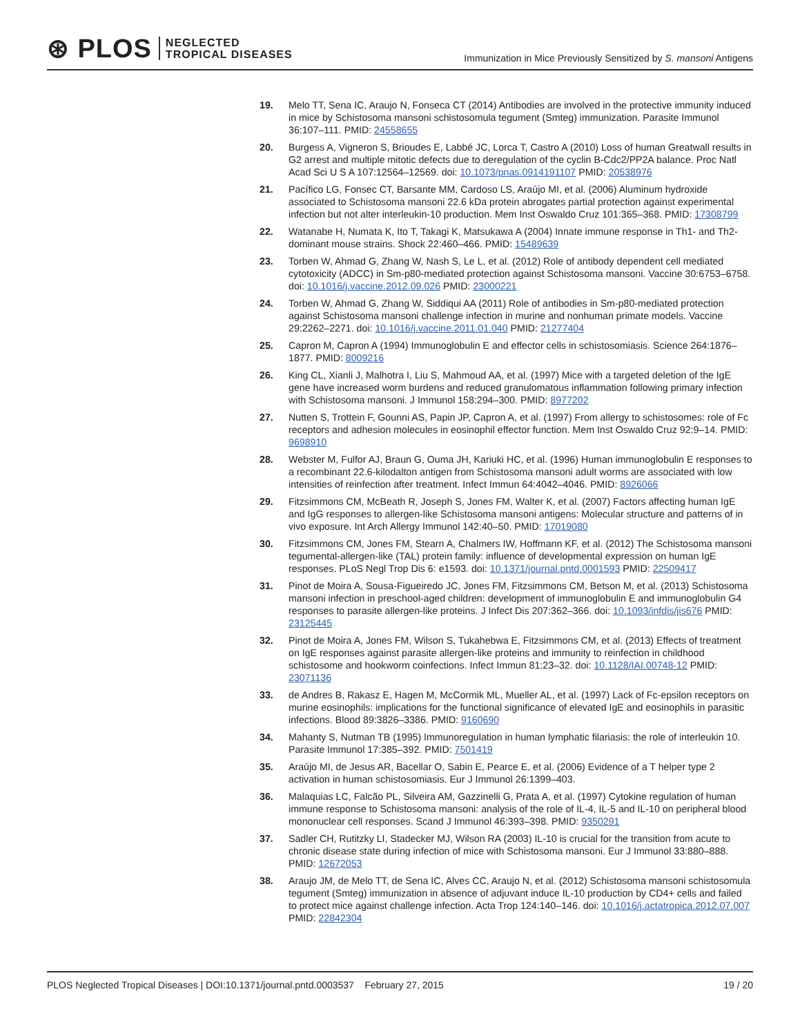⊛ PLOS NEGLECTED
TROPICAL DISEASES
Immunization in Mice Previously Sensitized by S. mansoni Antigens
19. Melo TT, Sena IC, Araujo N, Fonseca CT (2014) Antibodies are involved in the protective immunity induced in mice by Schistosoma mansoni schistosomula tegument (Smteg) immunization. Parasite Immunol 36:107–111. PMID: 24558655
20. Burgess A, Vigneron S, Brioudes E, Labbé JC, Lorca T, Castro A (2010) Loss of human Greatwall results in G2 arrest and multiple mitotic defects due to deregulation of the cyclin B-Cdc2/PP2A balance. Proc Natl Acad Sci U S A 107:12564–12569. doi: 10.1073/pnas.0914191107 PMID: 20538976
21. Pacífico LG, Fonsec CT, Barsante MM, Cardoso LS, Araújo MI, et al. (2006) Aluminum hydroxide associated to Schistosoma mansoni 22.6 kDa protein abrogates partial protection against experimental infection but not alter interleukin-10 production. Mem Inst Oswaldo Cruz 101:365–368. PMID: 17308799
22. Watanabe H, Numata K, Ito T, Takagi K, Matsukawa A (2004) Innate immune response in Th1- and Th2-dominant mouse strains. Shock 22:460–466. PMID: 15489639
23. Torben W, Ahmad G, Zhang W, Nash S, Le L, et al. (2012) Role of antibody dependent cell mediated cytotoxicity (ADCC) in Sm-p80-mediated protection against Schistosoma mansoni. Vaccine 30:6753–6758. doi: 10.1016/j.vaccine.2012.09.026 PMID: 23000221
24. Torben W, Ahmad G, Zhang W, Siddiqui AA (2011) Role of antibodies in Sm-p80-mediated protection against Schistosoma mansoni challenge infection in murine and nonhuman primate models. Vaccine 29:2262–2271. doi: 10.1016/j.vaccine.2011.01.040 PMID: 21277404
25. Capron M, Capron A (1994) Immunoglobulin E and effector cells in schistosomiasis. Science 264:1876–1877. PMID: 8009216
26. King CL, Xianli J, Malhotra I, Liu S, Mahmoud AA, et al. (1997) Mice with a targeted deletion of the IgE gene have increased worm burdens and reduced granulomatous inflammation following primary infection with Schistosoma mansoni. J Immunol 158:294–300. PMID: 8977202
27. Nutten S, Trottein F, Gounni AS, Papin JP, Capron A, et al. (1997) From allergy to schistosomes: role of Fc receptors and adhesion molecules in eosinophil effector function. Mem Inst Oswaldo Cruz 92:9–14. PMID: 9698910
28. Webster M, Fulfor AJ, Braun G, Ouma JH, Kariuki HC, et al. (1996) Human immunoglobulin E responses to a recombinant 22.6-kilodalton antigen from Schistosoma mansoni adult worms are associated with low intensities of reinfection after treatment. Infect Immun 64:4042–4046. PMID: 8926066
29. Fitzsimmons CM, McBeath R, Joseph S, Jones FM, Walter K, et al. (2007) Factors affecting human IgE and IgG responses to allergen-like Schistosoma mansoni antigens: Molecular structure and patterns of in vivo exposure. Int Arch Allergy Immunol 142:40–50. PMID: 17019080
30. Fitzsimmons CM, Jones FM, Stearn A, Chalmers IW, Hoffmann KF, et al. (2012) The Schistosoma mansoni tegumental-allergen-like (TAL) protein family: influence of developmental expression on human IgE responses. PLoS Negl Trop Dis 6: e1593. doi: 10.1371/journal.pntd.0001593 PMID: 22509417
31. Pinot de Moira A, Sousa-Figueiredo JC, Jones FM, Fitzsimmons CM, Betson M, et al. (2013) Schistosoma mansoni infection in preschool-aged children: development of immunoglobulin E and immunoglobulin G4 responses to parasite allergen-like proteins. J Infect Dis 207:362–366. doi: 10.1093/infdis/jis676 PMID: 23125445
32. Pinot de Moira A, Jones FM, Wilson S, Tukahebwa E, Fitzsimmons CM, et al. (2013) Effects of treatment on IgE responses against parasite allergen-like proteins and immunity to reinfection in childhood schistosome and hookworm coinfections. Infect Immun 81:23–32. doi: 10.1128/IAI.00748-12 PMID: 23071136
33. de Andres B, Rakasz E, Hagen M, McCormik ML, Mueller AL, et al. (1997) Lack of Fc-epsilon receptors on murine eosinophils: implications for the functional significance of elevated IgE and eosinophils in parasitic infections. Blood 89:3826–3386. PMID: 9160690
34. Mahanty S, Nutman TB (1995) Immunoregulation in human lymphatic filariasis: the role of interleukin 10. Parasite Immunol 17:385–392. PMID: 7501419
35. Araújo MI, de Jesus AR, Bacellar O, Sabin E, Pearce E, et al. (2006) Evidence of a T helper type 2 activation in human schistosomiasis. Eur J Immunol 26:1399–403.
36. Malaquias LC, Falcão PL, Silveira AM, Gazzinelli G, Prata A, et al. (1997) Cytokine regulation of human immune response to Schistosoma mansoni: analysis of the role of IL-4, IL-5 and IL-10 on peripheral blood mononuclear cell responses. Scand J Immunol 46:393–398. PMID: 9350291
37. Sadler CH, Rutitzky LI, Stadecker MJ, Wilson RA (2003) IL-10 is crucial for the transition from acute to chronic disease state during infection of mice with Schistosoma mansoni. Eur J Immunol 33:880–888. PMID: 12672053
38. Araujo JM, de Melo TT, de Sena IC, Alves CC, Araujo N, et al. (2012) Schistosoma mansoni schistosomula tegument (Smteg) immunization in absence of adjuvant induce IL-10 production by CD4+ cells and failed to protect mice against challenge infection. Acta Trop 124:140–146. doi: 10.1016/j.actatropica.2012.07.007 PMID: 22842304
PLOS Neglected Tropical Diseases | DOI:10.1371/journal.pntd.0003537 February 27, 2015 19 / 20